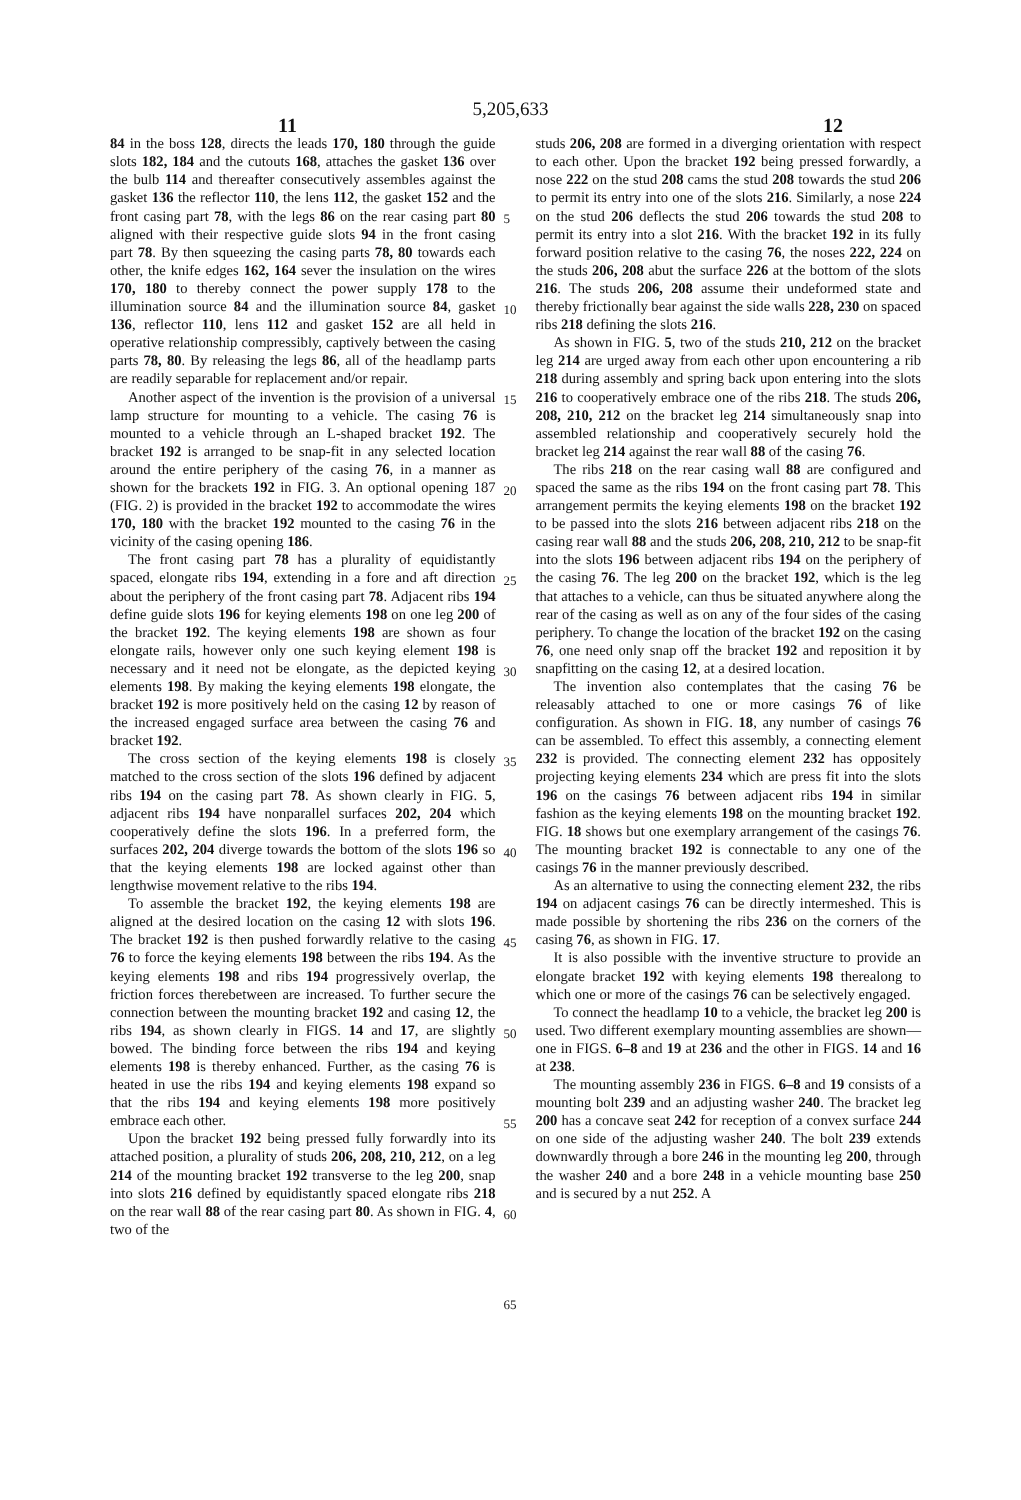5,205,633
11 12
84 in the boss 128, directs the leads 170, 180 through the guide slots 182, 184 and the cutouts 168, attaches the gasket 136 over the bulb 114 and thereafter consecutively assembles against the gasket 136 the reflector 110, the lens 112, the gasket 152 and the front casing part 78, with the legs 86 on the rear casing part 80 aligned with their respective guide slots 94 in the front casing part 78. By then squeezing the casing parts 78, 80 towards each other, the knife edges 162, 164 sever the insulation on the wires 170, 180 to thereby connect the power supply 178 to the illumination source 84 and the illumination source 84, gasket 136, reflector 110, lens 112 and gasket 152 are all held in operative relationship compressibly, captively between the casing parts 78, 80. By releasing the legs 86, all of the headlamp parts are readily separable for replacement and/or repair.
Another aspect of the invention is the provision of a universal lamp structure for mounting to a vehicle. The casing 76 is mounted to a vehicle through an L-shaped bracket 192. The bracket 192 is arranged to be snap-fit in any selected location around the entire periphery of the casing 76, in a manner as shown for the brackets 192 in FIG. 3. An optional opening 187 (FIG. 2) is provided in the bracket 192 to accommodate the wires 170, 180 with the bracket 192 mounted to the casing 76 in the vicinity of the casing opening 186.
The front casing part 78 has a plurality of equidistantly spaced, elongate ribs 194, extending in a fore and aft direction about the periphery of the front casing part 78. Adjacent ribs 194 define guide slots 196 for keying elements 198 on one leg 200 of the bracket 192. The keying elements 198 are shown as four elongate rails, however only one such keying element 198 is necessary and it need not be elongate, as the depicted keying elements 198. By making the keying elements 198 elongate, the bracket 192 is more positively held on the casing 12 by reason of the increased engaged surface area between the casing 76 and bracket 192.
The cross section of the keying elements 198 is closely matched to the cross section of the slots 196 defined by adjacent ribs 194 on the casing part 78. As shown clearly in FIG. 5, adjacent ribs 194 have nonparallel surfaces 202, 204 which cooperatively define the slots 196. In a preferred form, the surfaces 202, 204 diverge towards the bottom of the slots 196 so that the keying elements 198 are locked against other than lengthwise movement relative to the ribs 194.
To assemble the bracket 192, the keying elements 198 are aligned at the desired location on the casing 12 with slots 196. The bracket 192 is then pushed forwardly relative to the casing 76 to force the keying elements 198 between the ribs 194. As the keying elements 198 and ribs 194 progressively overlap, the friction forces therebetween are increased. To further secure the connection between the mounting bracket 192 and casing 12, the ribs 194, as shown clearly in FIGS. 14 and 17, are slightly bowed. The binding force between the ribs 194 and keying elements 198 is thereby enhanced. Further, as the casing 76 is heated in use the ribs 194 and keying elements 198 expand so that the ribs 194 and keying elements 198 more positively embrace each other.
Upon the bracket 192 being pressed fully forwardly into its attached position, a plurality of studs 206, 208, 210, 212, on a leg 214 of the mounting bracket 192 transverse to the leg 200, snap into slots 216 defined by equidistantly spaced elongate ribs 218 on the rear wall 88 of the rear casing part 80. As shown in FIG. 4, two of the
5
10
15
20
25
30
35
40
45
50
55
60
65
studs 206, 208 are formed in a diverging orientation with respect to each other. Upon the bracket 192 being pressed forwardly, a nose 222 on the stud 208 cams the stud 208 towards the stud 206 to permit its entry into one of the slots 216. Similarly, a nose 224 on the stud 206 deflects the stud 206 towards the stud 208 to permit its entry into a slot 216. With the bracket 192 in its fully forward position relative to the casing 76, the noses 222, 224 on the studs 206, 208 abut the surface 226 at the bottom of the slots 216. The studs 206, 208 assume their undeformed state and thereby frictionally bear against the side walls 228, 230 on spaced ribs 218 defining the slots 216.
As shown in FIG. 5, two of the studs 210, 212 on the bracket leg 214 are urged away from each other upon encountering a rib 218 during assembly and spring back upon entering into the slots 216 to cooperatively embrace one of the ribs 218. The studs 206, 208, 210, 212 on the bracket leg 214 simultaneously snap into assembled relationship and cooperatively securely hold the bracket leg 214 against the rear wall 88 of the casing 76.
The ribs 218 on the rear casing wall 88 are configured and spaced the same as the ribs 194 on the front casing part 78. This arrangement permits the keying elements 198 on the bracket 192 to be passed into the slots 216 between adjacent ribs 218 on the casing rear wall 88 and the studs 206, 208, 210, 212 to be snap-fit into the slots 196 between adjacent ribs 194 on the periphery of the casing 76. The leg 200 on the bracket 192, which is the leg that attaches to a vehicle, can thus be situated anywhere along the rear of the casing as well as on any of the four sides of the casing periphery. To change the location of the bracket 192 on the casing 76, one need only snap off the bracket 192 and reposition it by snapfitting on the casing 12, at a desired location.
The invention also contemplates that the casing 76 be releasably attached to one or more casings 76 of like configuration. As shown in FIG. 18, any number of casings 76 can be assembled. To effect this assembly, a connecting element 232 is provided. The connecting element 232 has oppositely projecting keying elements 234 which are press fit into the slots 196 on the casings 76 between adjacent ribs 194 in similar fashion as the keying elements 198 on the mounting bracket 192. FIG. 18 shows but one exemplary arrangement of the casings 76. The mounting bracket 192 is connectable to any one of the casings 76 in the manner previously described.
As an alternative to using the connecting element 232, the ribs 194 on adjacent casings 76 can be directly intermeshed. This is made possible by shortening the ribs 236 on the corners of the casing 76, as shown in FIG. 17.
It is also possible with the inventive structure to provide an elongate bracket 192 with keying elements 198 therealong to which one or more of the casings 76 can be selectively engaged.
To connect the headlamp 10 to a vehicle, the bracket leg 200 is used. Two different exemplary mounting assemblies are shown—one in FIGS. 6–8 and 19 at 236 and the other in FIGS. 14 and 16 at 238.
The mounting assembly 236 in FIGS. 6–8 and 19 consists of a mounting bolt 239 and an adjusting washer 240. The bracket leg 200 has a concave seat 242 for reception of a convex surface 244 on one side of the adjusting washer 240. The bolt 239 extends downwardly through a bore 246 in the mounting leg 200, through the washer 240 and a bore 248 in a vehicle mounting base 250 and is secured by a nut 252. A